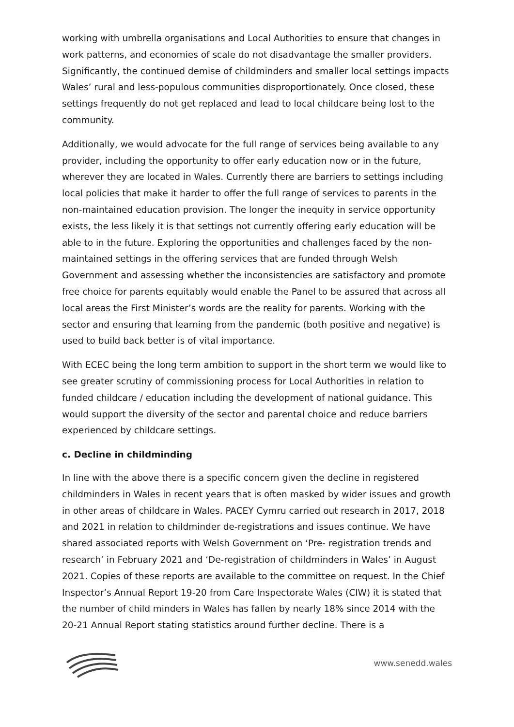working with umbrella organisations and Local Authorities to ensure that changes in work patterns, and economies of scale do not disadvantage the smaller providers. Significantly, the continued demise of childminders and smaller local settings impacts Wales’ rural and less-populous communities disproportionately. Once closed, these settings frequently do not get replaced and lead to local childcare being lost to the community.
Additionally, we would advocate for the full range of services being available to any provider, including the opportunity to offer early education now or in the future, wherever they are located in Wales. Currently there are barriers to settings including local policies that make it harder to offer the full range of services to parents in the non-maintained education provision. The longer the inequity in service opportunity exists, the less likely it is that settings not currently offering early education will be able to in the future. Exploring the opportunities and challenges faced by the non-maintained settings in the offering services that are funded through Welsh Government and assessing whether the inconsistencies are satisfactory and promote free choice for parents equitably would enable the Panel to be assured that across all local areas the First Minister’s words are the reality for parents. Working with the sector and ensuring that learning from the pandemic (both positive and negative) is used to build back better is of vital importance.
With ECEC being the long term ambition to support in the short term we would like to see greater scrutiny of commissioning process for Local Authorities in relation to funded childcare / education including the development of national guidance. This would support the diversity of the sector and parental choice and reduce barriers experienced by childcare settings.
c. Decline in childminding
In line with the above there is a specific concern given the decline in registered childminders in Wales in recent years that is often masked by wider issues and growth in other areas of childcare in Wales. PACEY Cymru carried out research in 2017, 2018 and 2021 in relation to childminder de-registrations and issues continue. We have shared associated reports with Welsh Government on ‘Pre- registration trends and research’ in February 2021 and ‘De-registration of childminders in Wales’ in August 2021. Copies of these reports are available to the committee on request. In the Chief Inspector’s Annual Report 19-20 from Care Inspectorate Wales (CIW) it is stated that the number of child minders in Wales has fallen by nearly 18% since 2014 with the 20-21 Annual Report stating statistics around further decline. There is a
www.senedd.wales